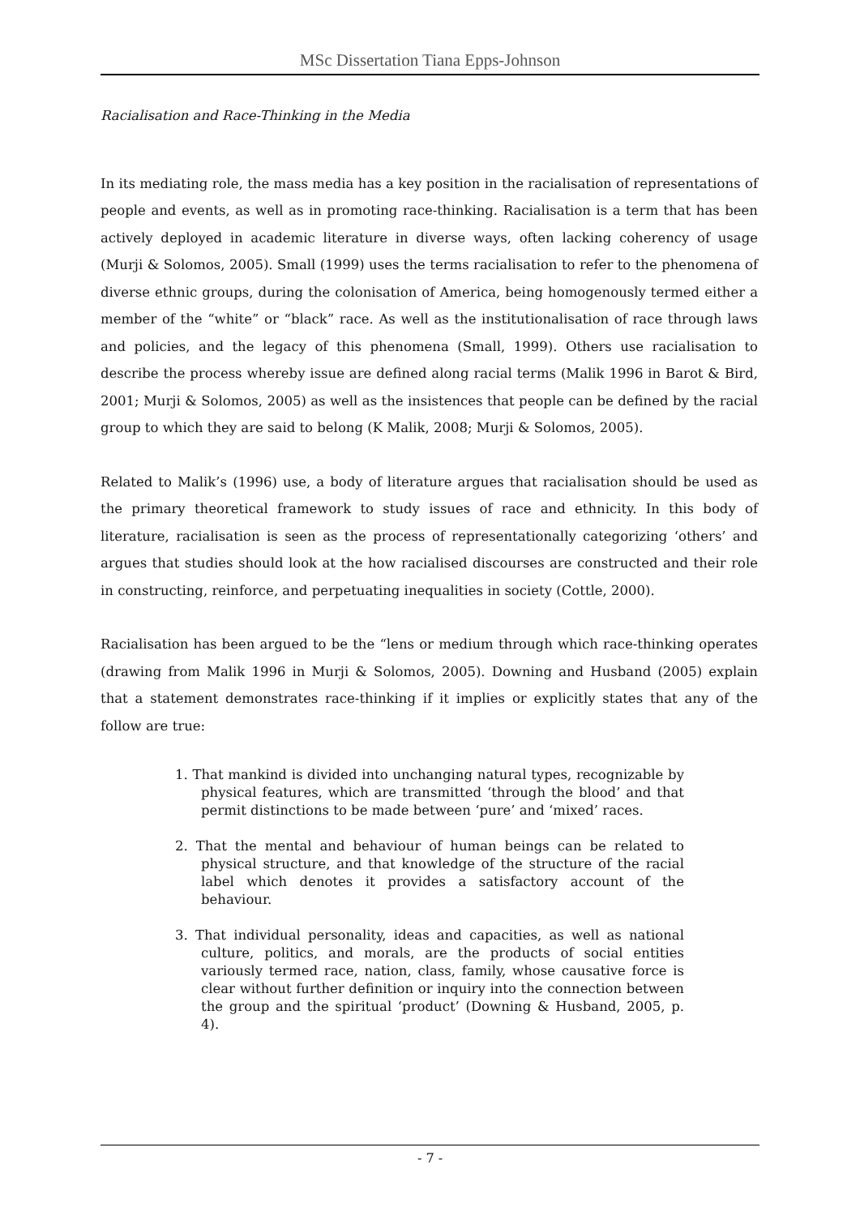MSc Dissertation Tiana Epps-Johnson
Racialisation and Race-Thinking in the Media
In its mediating role, the mass media has a key position in the racialisation of representations of people and events, as well as in promoting race-thinking. Racialisation is a term that has been actively deployed in academic literature in diverse ways, often lacking coherency of usage (Murji & Solomos, 2005). Small (1999) uses the terms racialisation to refer to the phenomena of diverse ethnic groups, during the colonisation of America, being homogenously termed either a member of the “white” or “black” race. As well as the institutionalisation of race through laws and policies, and the legacy of this phenomena (Small, 1999). Others use racialisation to describe the process whereby issue are defined along racial terms (Malik 1996 in Barot & Bird, 2001; Murji & Solomos, 2005) as well as the insistences that people can be defined by the racial group to which they are said to belong (K Malik, 2008; Murji & Solomos, 2005).
Related to Malik’s (1996) use, a body of literature argues that racialisation should be used as the primary theoretical framework to study issues of race and ethnicity. In this body of literature, racialisation is seen as the process of representationally categorizing ‘others’ and argues that studies should look at the how racialised discourses are constructed and their role in constructing, reinforce, and perpetuating inequalities in society (Cottle, 2000).
Racialisation has been argued to be the “lens or medium through which race-thinking operates (drawing from Malik 1996 in Murji & Solomos, 2005). Downing and Husband (2005) explain that a statement demonstrates race-thinking if it implies or explicitly states that any of the follow are true:
1. That mankind is divided into unchanging natural types, recognizable by physical features, which are transmitted ‘through the blood’ and that permit distinctions to be made between ‘pure’ and ‘mixed’ races.
2. That the mental and behaviour of human beings can be related to physical structure, and that knowledge of the structure of the racial label which denotes it provides a satisfactory account of the behaviour.
3. That individual personality, ideas and capacities, as well as national culture, politics, and morals, are the products of social entities variously termed race, nation, class, family, whose causative force is clear without further definition or inquiry into the connection between the group and the spiritual ‘product’ (Downing & Husband, 2005, p. 4).
- 7 -